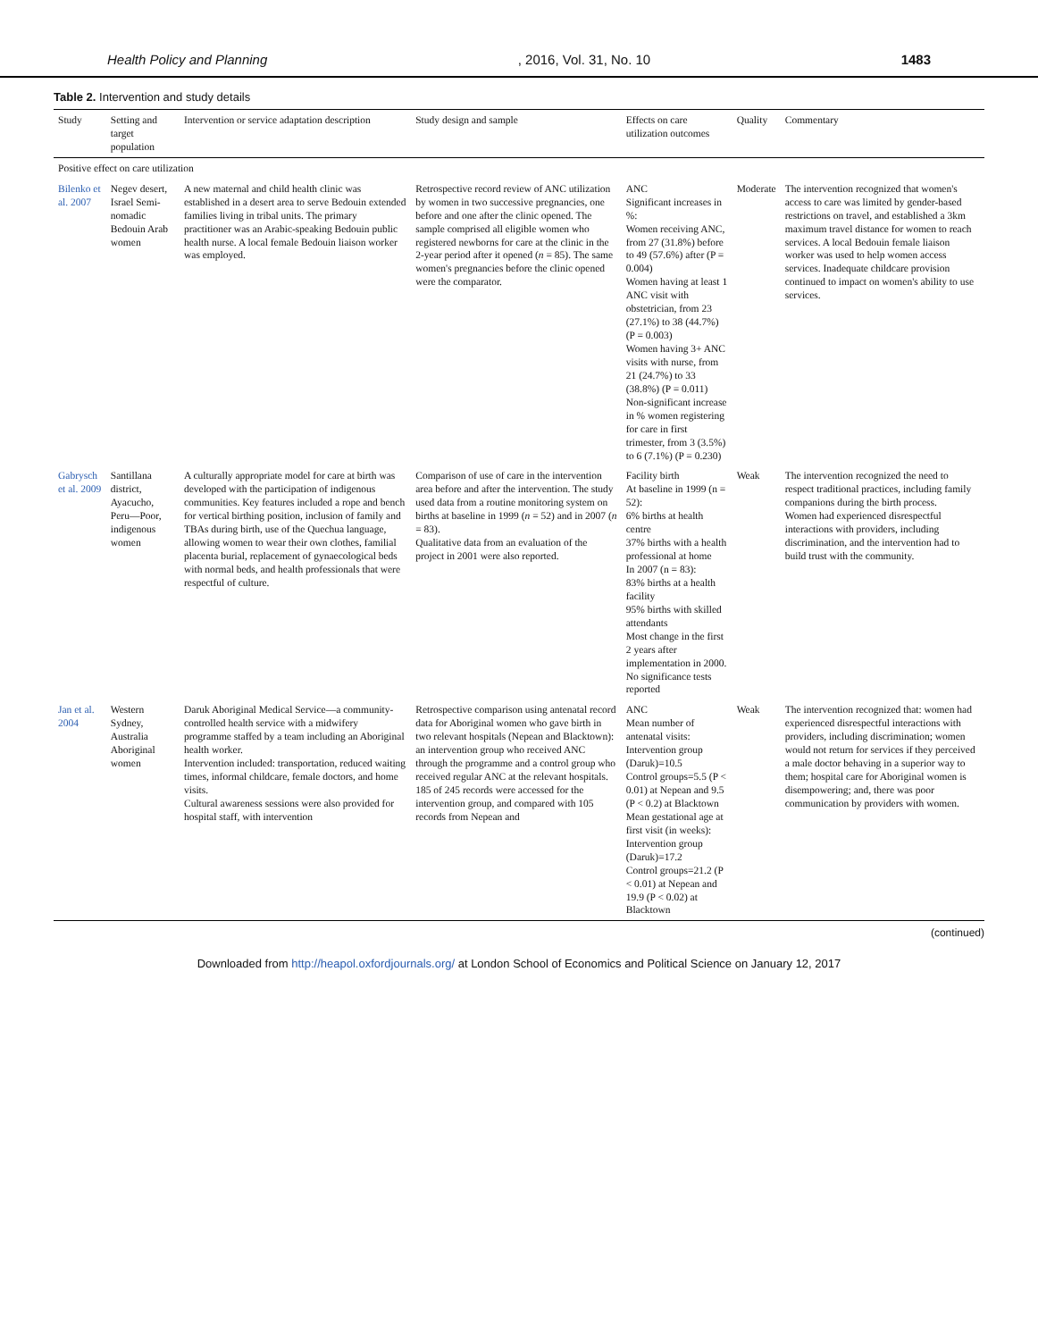Health Policy and Planning, 2016, Vol. 31, No. 10 1483
Table 2. Intervention and study details
| Study | Setting and target population | Intervention or service adaptation description | Study design and sample | Effects on care utilization outcomes | Quality | Commentary |
| --- | --- | --- | --- | --- | --- | --- |
| Positive effect on care utilization | | | | | | |
| Bilenko et al. 2007 | Negev desert, Israel Semi-nomadic Bedouin Arab women | A new maternal and child health clinic was established in a desert area to serve Bedouin extended families living in tribal units. The primary practitioner was an Arabic-speaking Bedouin public health nurse. A local female Bedouin liaison worker was employed. | Retrospective record review of ANC utilization by women in two successive pregnancies, one before and one after the clinic opened. The sample comprised all eligible women who registered newborns for care at the clinic in the 2-year period after it opened ( n = 85). The same women's pregnancies before the clinic opened were the comparator. | ANC Significant increases in %: Women receiving ANC, from 27 (31.8%) before to 49 (57.6%) after (P = 0.004) Women having at least 1 ANC visit with obstetrician, from 23 (27.1%) to 38 (44.7%) (P = 0.003) Women having 3+ ANC visits with nurse, from 21 (24.7%) to 33 (38.8%) (P = 0.011) Non-significant increase in % women registering for care in first trimester, from 3 (3.5%) to 6 (7.1%) (P = 0.230) | Moderate | The intervention recognized that women's access to care was limited by gender-based restrictions on travel, and established a 3km maximum travel distance for women to reach services. A local Bedouin female liaison worker was used to help women access services. Inadequate childcare provision continued to impact on women's ability to use services. |
| Gabrysch et al. 2009 | Santillana district, Ayacucho, Peru—Poor, indigenous women | A culturally appropriate model for care at birth was developed with the participation of indigenous communities. Key features included a rope and bench for vertical birthing position, inclusion of family and TBAs during birth, use of the Quechua language, allowing women to wear their own clothes, familial placenta burial, replacement of gynaecological beds with normal beds, and health professionals that were respectful of culture. | Comparison of use of care in the intervention area before and after the intervention. The study used data from a routine monitoring system on births at baseline in 1999 ( n = 52) and in 2007 ( n = 83). Qualitative data from an evaluation of the project in 2001 were also reported. | Facility birth At baseline in 1999 (n = 52): 6% births at health centre 37% births with a health professional at home In 2007 (n = 83): 83% births at a health facility 95% births with skilled attendants Most change in the first 2 years after implementation in 2000. No significance tests reported | Weak | The intervention recognized the need to respect traditional practices, including family companions during the birth process. Women had experienced disrespectful interactions with providers, including discrimination, and the intervention had to build trust with the community. |
| Jan et al. 2004 | Western Sydney, Australia Aboriginal women | Daruk Aboriginal Medical Service—a community-controlled health service with a midwifery programme staffed by a team including an Aboriginal health worker. Intervention included: transportation, reduced waiting times, informal childcare, female doctors, and home visits. Cultural awareness sessions were also provided for hospital staff, with intervention | Retrospective comparison using antenatal record data for Aboriginal women who gave birth in two relevant hospitals (Nepean and Blacktown): an intervention group who received ANC through the programme and a control group who received regular ANC at the relevant hospitals. 185 of 245 records were accessed for the intervention group, and compared with 105 records from Nepean and | ANC Mean number of antenatal visits: Intervention group (Daruk)=10.5 Control groups=5.5 (P < 0.01) at Nepean and 9.5 (P < 0.2) at Blacktown Mean gestational age at first visit (in weeks): Intervention group (Daruk)=17.2 Control groups=21.2 (P < 0.01) at Nepean and 19.9 (P < 0.02) at Blacktown | Weak | The intervention recognized that: women had experienced disrespectful interactions with providers, including discrimination; women would not return for services if they perceived a male doctor behaving in a superior way to them; hospital care for Aboriginal women is disempowering; and, there was poor communication by providers with women. |
(continued)
Downloaded from http://heapol.oxfordjournals.org/ at London School of Economics and Political Science on January 12, 2017